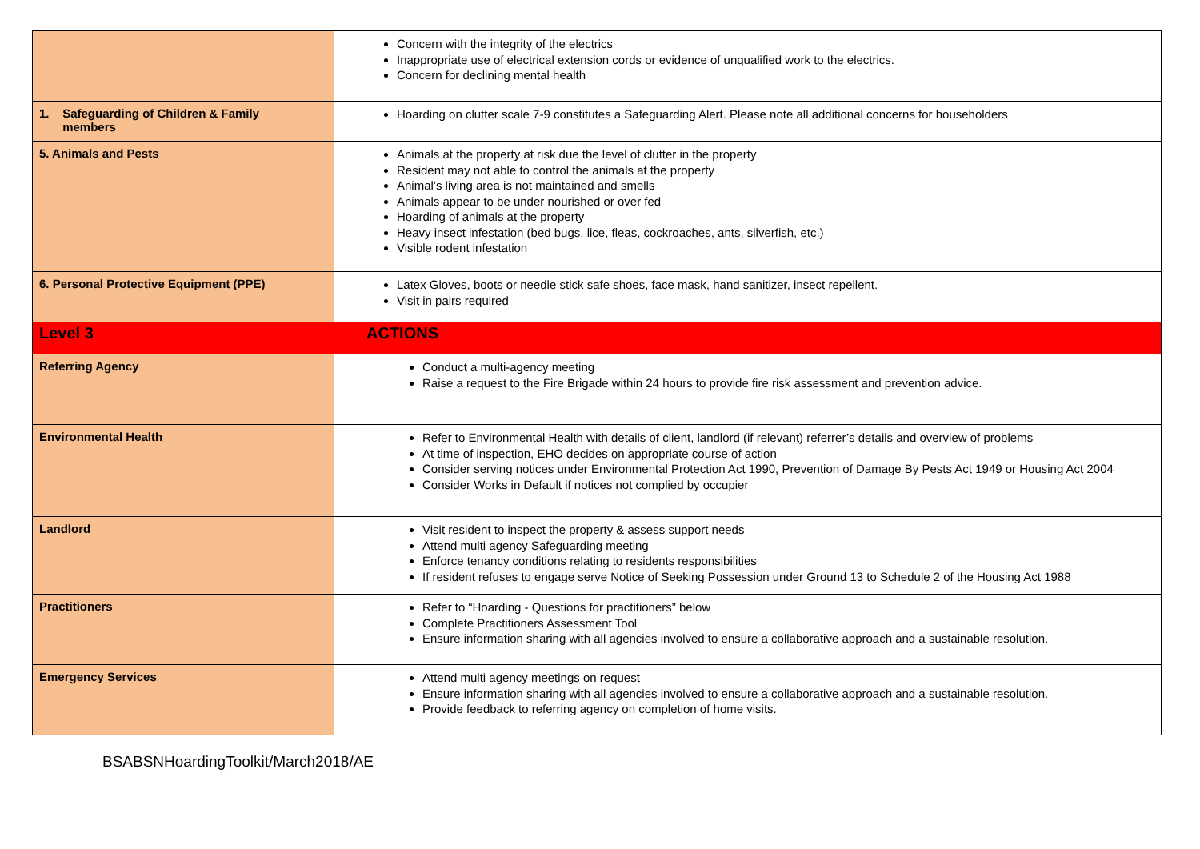| | Concern with the integrity of the electrics Inappropriate use of electrical extension cords or evidence of unqualified work to the electrics. Concern for declining mental health |
| 1. Safeguarding of Children & Family members | Hoarding on clutter scale 7-9 constitutes a Safeguarding Alert. Please note all additional concerns for householders |
| 5. Animals and Pests | Animals at the property at risk due the level of clutter in the property Resident may not able to control the animals at the property Animal’s living area is not maintained and smells Animals appear to be under nourished or over fed Hoarding of animals at the property Heavy insect infestation (bed bugs, lice, fleas, cockroaches, ants, silverfish, etc.) Visible rodent infestation |
| 6. Personal Protective Equipment (PPE) | Latex Gloves, boots or needle stick safe shoes, face mask, hand sanitizer, insect repellent. Visit in pairs required |
| Level 3 | ACTIONS |
| Referring Agency | Conduct a multi-agency meeting Raise a request to the Fire Brigade within 24 hours to provide fire risk assessment and prevention advice. |
| Environmental Health | Refer to Environmental Health with details of client, landlord (if relevant) referrer’s details and overview of problems At time of inspection, EHO decides on appropriate course of action Consider serving notices under Environmental Protection Act 1990, Prevention of Damage By Pests Act 1949 or Housing Act 2004 Consider Works in Default if notices not complied by occupier |
| Landlord | Visit resident to inspect the property & assess support needs Attend multi agency Safeguarding meeting Enforce tenancy conditions relating to residents responsibilities If resident refuses to engage serve Notice of Seeking Possession under Ground 13 to Schedule 2 of the Housing Act 1988 |
| Practitioners | Refer to “Hoarding - Questions for practitioners” below Complete Practitioners Assessment Tool Ensure information sharing with all agencies involved to ensure a collaborative approach and a sustainable resolution. |
| Emergency Services | Attend multi agency meetings on request Ensure information sharing with all agencies involved to ensure a collaborative approach and a sustainable resolution. Provide feedback to referring agency on completion of home visits. |
BSABSNHoardingToolkit/March2018/AE